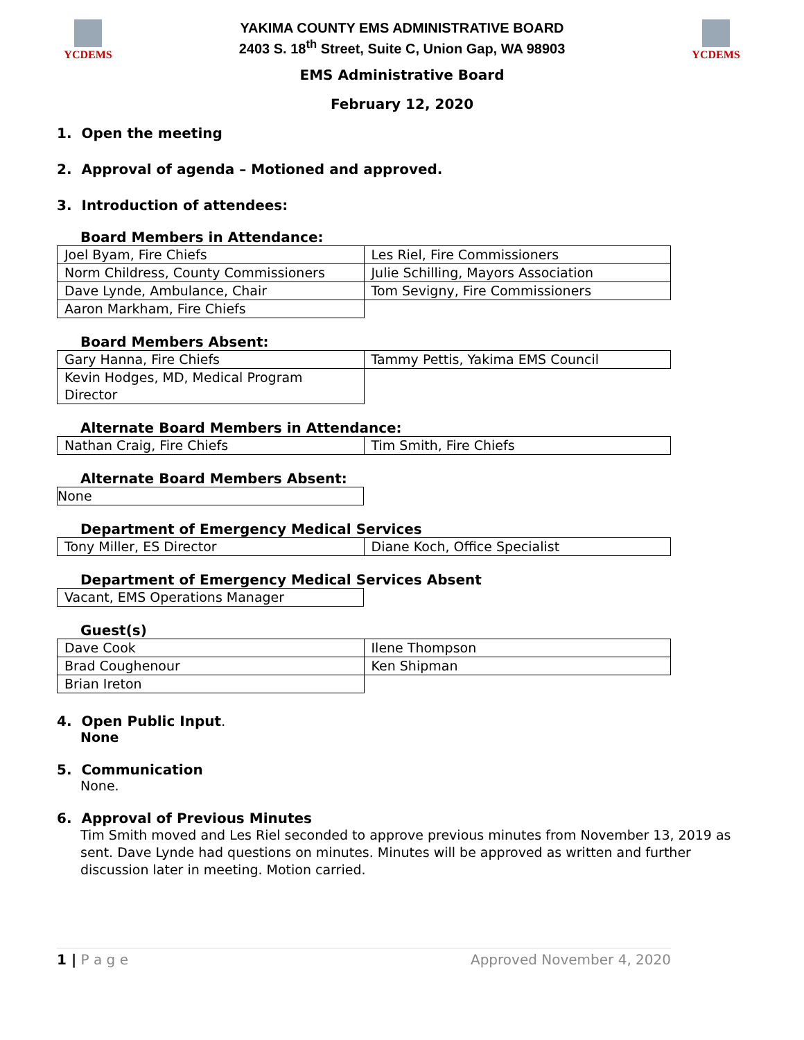YCDEMS
YAKIMA COUNTY EMS ADMINISTRATIVE BOARD
2403 S. 18<sup>th</sup> Street, Suite C, Union Gap, WA 98903
YCDEMS
EMS Administrative Board
February 12, 2020
1. Open the meeting
2. Approval of agenda – Motioned and approved.
3. Introduction of attendees:
Board Members in Attendance:
| Joel Byam, Fire Chiefs | Les Riel, Fire Commissioners |
| Norm Childress, County Commissioners | Julie Schilling, Mayors Association |
| Dave Lynde, Ambulance, Chair | Tom Sevigny, Fire Commissioners |
| Aaron Markham, Fire Chiefs | |
Board Members Absent:
| Gary Hanna, Fire Chiefs | Tammy Pettis, Yakima EMS Council |
| Kevin Hodges, MD, Medical Program Director | |
Alternate Board Members in Attendance:
| Nathan Craig, Fire Chiefs | Tim Smith, Fire Chiefs |
Alternate Board Members Absent:
| None |
Department of Emergency Medical Services
| Tony Miller, ES Director | Diane Koch, Office Specialist |
Department of Emergency Medical Services Absent
| Vacant, EMS Operations Manager |
Guest(s)
| Dave Cook | Ilene Thompson |
| Brad Coughenour | Ken Shipman |
| Brian Ireton | |
4. Open Public Input.
None
5. Communication
None.
6. Approval of Previous Minutes
Tim Smith moved and Les Riel seconded to approve previous minutes from November 13, 2019 as sent. Dave Lynde had questions on minutes. Minutes will be approved as written and further discussion later in meeting. Motion carried.
1 | P a g e Approved November 4, 2020